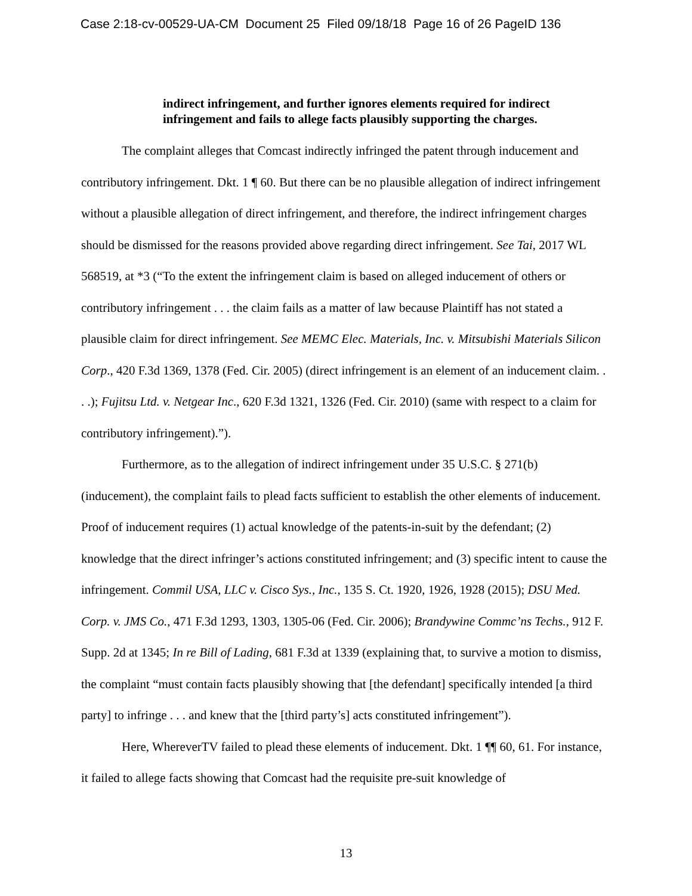Case 2:18-cv-00529-UA-CM Document 25 Filed 09/18/18 Page 16 of 26 PageID 136
indirect infringement, and further ignores elements required for indirect infringement and fails to allege facts plausibly supporting the charges.
The complaint alleges that Comcast indirectly infringed the patent through inducement and contributory infringement. Dkt. 1 ¶ 60. But there can be no plausible allegation of indirect infringement without a plausible allegation of direct infringement, and therefore, the indirect infringement charges should be dismissed for the reasons provided above regarding direct infringement. See Tai, 2017 WL 568519, at *3 (“To the extent the infringement claim is based on alleged inducement of others or contributory infringement . . . the claim fails as a matter of law because Plaintiff has not stated a plausible claim for direct infringement. See MEMC Elec. Materials, Inc. v. Mitsubishi Materials Silicon Corp., 420 F.3d 1369, 1378 (Fed. Cir. 2005) (direct infringement is an element of an inducement claim. . . .); Fujitsu Ltd. v. Netgear Inc., 620 F.3d 1321, 1326 (Fed. Cir. 2010) (same with respect to a claim for contributory infringement).”).
Furthermore, as to the allegation of indirect infringement under 35 U.S.C. § 271(b) (inducement), the complaint fails to plead facts sufficient to establish the other elements of inducement. Proof of inducement requires (1) actual knowledge of the patents-in-suit by the defendant; (2) knowledge that the direct infringer’s actions constituted infringement; and (3) specific intent to cause the infringement. Commil USA, LLC v. Cisco Sys., Inc., 135 S. Ct. 1920, 1926, 1928 (2015); DSU Med. Corp. v. JMS Co., 471 F.3d 1293, 1303, 1305-06 (Fed. Cir. 2006); Brandywine Commc’ns Techs., 912 F. Supp. 2d at 1345; In re Bill of Lading, 681 F.3d at 1339 (explaining that, to survive a motion to dismiss, the complaint “must contain facts plausibly showing that [the defendant] specifically intended [a third party] to infringe . . . and knew that the [third party’s] acts constituted infringement”).
Here, WhereverTV failed to plead these elements of inducement. Dkt. 1 ¶¶ 60, 61. For instance, it failed to allege facts showing that Comcast had the requisite pre-suit knowledge of
13